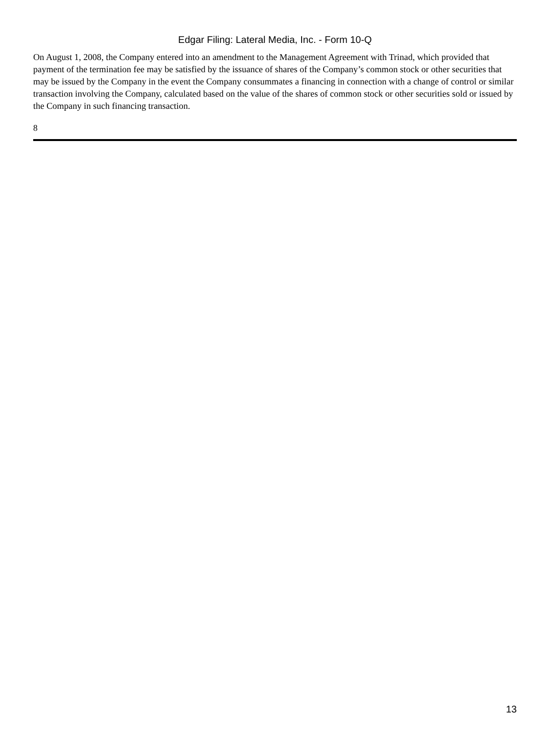Edgar Filing: Lateral Media, Inc. - Form 10-Q
On August 1, 2008, the Company entered into an amendment to the Management Agreement with Trinad, which provided that payment of the termination fee may be satisfied by the issuance of shares of the Company’s common stock or other securities that may be issued by the Company in the event the Company consummates a financing in connection with a change of control or similar transaction involving the Company, calculated based on the value of the shares of common stock or other securities sold or issued by the Company in such financing transaction.
8
13